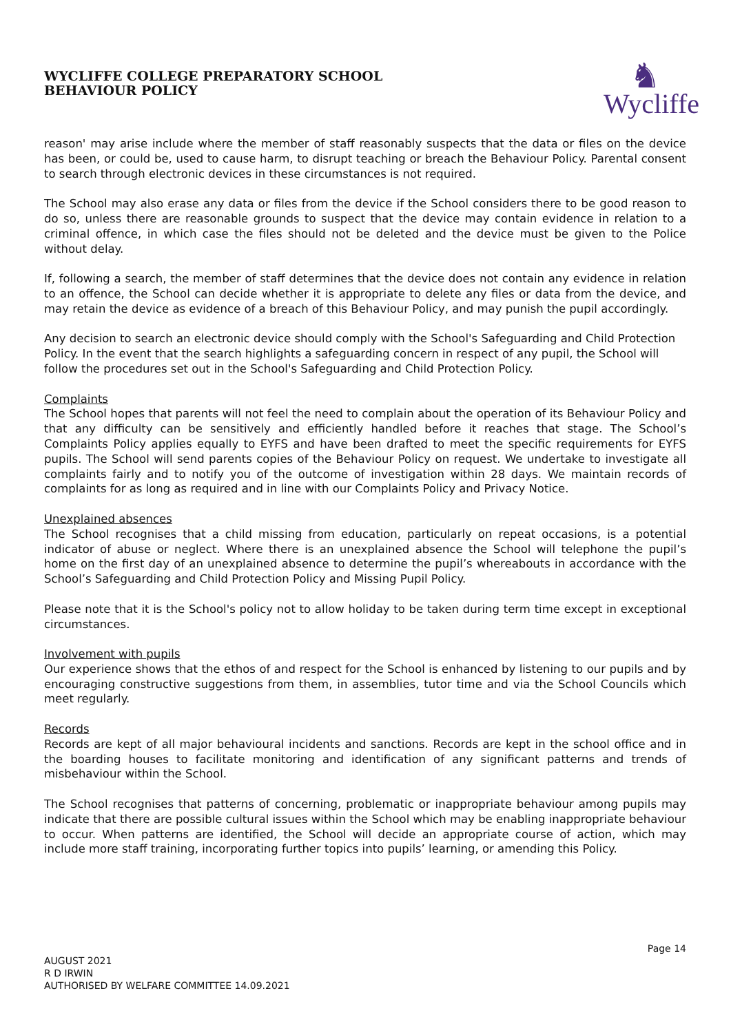WYCLIFFE COLLEGE PREPARATORY SCHOOL
BEHAVIOUR POLICY
♞
Wycliffe
reason' may arise include where the member of staff reasonably suspects that the data or files on the device has been, or could be, used to cause harm, to disrupt teaching or breach the Behaviour Policy. Parental consent to search through electronic devices in these circumstances is not required.
The School may also erase any data or files from the device if the School considers there to be good reason to do so, unless there are reasonable grounds to suspect that the device may contain evidence in relation to a criminal offence, in which case the files should not be deleted and the device must be given to the Police without delay.
If, following a search, the member of staff determines that the device does not contain any evidence in relation to an offence, the School can decide whether it is appropriate to delete any files or data from the device, and may retain the device as evidence of a breach of this Behaviour Policy, and may punish the pupil accordingly.
Any decision to search an electronic device should comply with the School's Safeguarding and Child Protection Policy. In the event that the search highlights a safeguarding concern in respect of any pupil, the School will follow the procedures set out in the School's Safeguarding and Child Protection Policy.
Complaints
The School hopes that parents will not feel the need to complain about the operation of its Behaviour Policy and that any difficulty can be sensitively and efficiently handled before it reaches that stage. The School’s Complaints Policy applies equally to EYFS and have been drafted to meet the specific requirements for EYFS pupils. The School will send parents copies of the Behaviour Policy on request. We undertake to investigate all complaints fairly and to notify you of the outcome of investigation within 28 days. We maintain records of complaints for as long as required and in line with our Complaints Policy and Privacy Notice.
Unexplained absences
The School recognises that a child missing from education, particularly on repeat occasions, is a potential indicator of abuse or neglect. Where there is an unexplained absence the School will telephone the pupil’s home on the first day of an unexplained absence to determine the pupil’s whereabouts in accordance with the School’s Safeguarding and Child Protection Policy and Missing Pupil Policy.
Please note that it is the School's policy not to allow holiday to be taken during term time except in exceptional circumstances.
Involvement with pupils
Our experience shows that the ethos of and respect for the School is enhanced by listening to our pupils and by encouraging constructive suggestions from them, in assemblies, tutor time and via the School Councils which meet regularly.
Records
Records are kept of all major behavioural incidents and sanctions. Records are kept in the school office and in the boarding houses to facilitate monitoring and identification of any significant patterns and trends of misbehaviour within the School.
The School recognises that patterns of concerning, problematic or inappropriate behaviour among pupils may indicate that there are possible cultural issues within the School which may be enabling inappropriate behaviour to occur. When patterns are identified, the School will decide an appropriate course of action, which may include more staff training, incorporating further topics into pupils’ learning, or amending this Policy.
Page 14
AUGUST 2021
R D IRWIN
AUTHORISED BY WELFARE COMMITTEE 14.09.2021